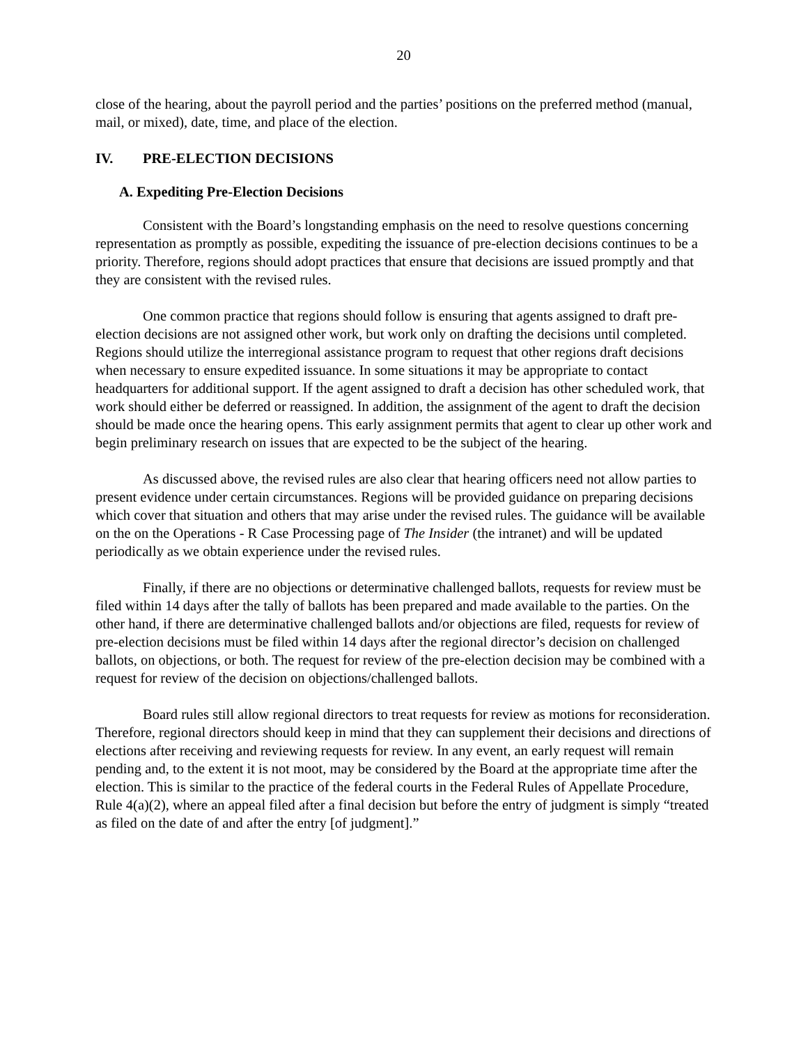20
close of the hearing, about the payroll period and the parties’ positions on the preferred method (manual, mail, or mixed), date, time, and place of the election.
IV. PRE-ELECTION DECISIONS
A. Expediting Pre-Election Decisions
Consistent with the Board’s longstanding emphasis on the need to resolve questions concerning representation as promptly as possible, expediting the issuance of pre-election decisions continues to be a priority. Therefore, regions should adopt practices that ensure that decisions are issued promptly and that they are consistent with the revised rules.
One common practice that regions should follow is ensuring that agents assigned to draft pre-election decisions are not assigned other work, but work only on drafting the decisions until completed. Regions should utilize the interregional assistance program to request that other regions draft decisions when necessary to ensure expedited issuance. In some situations it may be appropriate to contact headquarters for additional support. If the agent assigned to draft a decision has other scheduled work, that work should either be deferred or reassigned. In addition, the assignment of the agent to draft the decision should be made once the hearing opens. This early assignment permits that agent to clear up other work and begin preliminary research on issues that are expected to be the subject of the hearing.
As discussed above, the revised rules are also clear that hearing officers need not allow parties to present evidence under certain circumstances. Regions will be provided guidance on preparing decisions which cover that situation and others that may arise under the revised rules. The guidance will be available on the on the Operations - R Case Processing page of The Insider (the intranet) and will be updated periodically as we obtain experience under the revised rules.
Finally, if there are no objections or determinative challenged ballots, requests for review must be filed within 14 days after the tally of ballots has been prepared and made available to the parties. On the other hand, if there are determinative challenged ballots and/or objections are filed, requests for review of pre-election decisions must be filed within 14 days after the regional director’s decision on challenged ballots, on objections, or both. The request for review of the pre-election decision may be combined with a request for review of the decision on objections/challenged ballots.
Board rules still allow regional directors to treat requests for review as motions for reconsideration. Therefore, regional directors should keep in mind that they can supplement their decisions and directions of elections after receiving and reviewing requests for review. In any event, an early request will remain pending and, to the extent it is not moot, may be considered by the Board at the appropriate time after the election. This is similar to the practice of the federal courts in the Federal Rules of Appellate Procedure, Rule 4(a)(2), where an appeal filed after a final decision but before the entry of judgment is simply “treated as filed on the date of and after the entry [of judgment].”